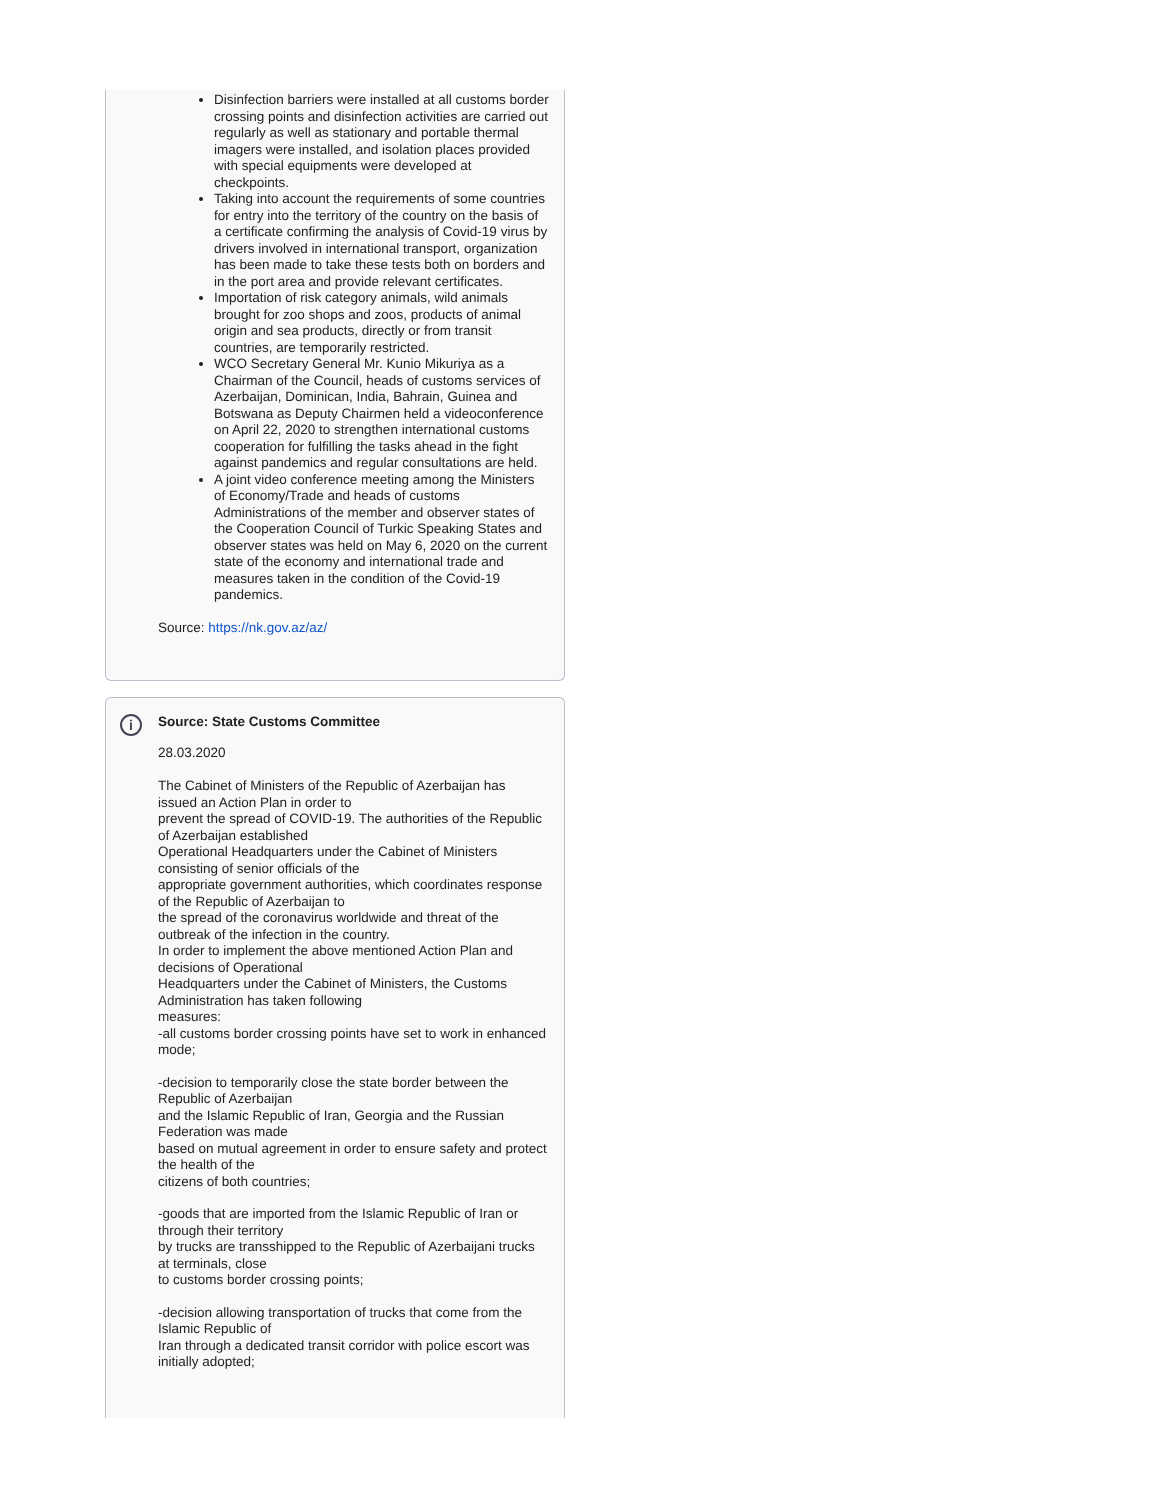Disinfection barriers were installed at all customs border crossing points and disinfection activities are carried out regularly as well as stationary and portable thermal imagers were installed, and isolation places provided with special equipments were developed at checkpoints.
Taking into account the requirements of some countries for entry into the territory of the country on the basis of a certificate confirming the analysis of Covid-19 virus by drivers involved in international transport, organization has been made to take these tests both on borders and in the port area and provide relevant certificates.
Importation of risk category animals, wild animals brought for zoo shops and zoos, products of animal origin and sea products, directly or from transit countries, are temporarily restricted.
WCO Secretary General Mr. Kunio Mikuriya as a Chairman of the Council, heads of customs services of Azerbaijan, Dominican, India, Bahrain, Guinea and Botswana as Deputy Chairmen held a videoconference on April 22, 2020 to strengthen international customs cooperation for fulfilling the tasks ahead in the fight against pandemics and regular consultations are held.
A joint video conference meeting among the Ministers of Economy/Trade and heads of customs Administrations of the member and observer states of the Cooperation Council of Turkic Speaking States and observer states was held on May 6, 2020 on the current state of the economy and international trade and measures taken in the condition of the Covid-19 pandemics.
Source: https://nk.gov.az/az/
i
Source: State Customs Committee
28.03.2020
The Cabinet of Ministers of the Republic of Azerbaijan has issued an Action Plan in order to
prevent the spread of COVID-19. The authorities of the Republic of Azerbaijan established
Operational Headquarters under the Cabinet of Ministers consisting of senior officials of the
appropriate government authorities, which coordinates response of the Republic of Azerbaijan to
the spread of the coronavirus worldwide and threat of the outbreak of the infection in the country.
In order to implement the above mentioned Action Plan and decisions of Operational
Headquarters under the Cabinet of Ministers, the Customs Administration has taken following
measures:
-all customs border crossing points have set to work in enhanced mode;
-decision to temporarily close the state border between the Republic of Azerbaijan
and the Islamic Republic of Iran, Georgia and the Russian Federation was made
based on mutual agreement in order to ensure safety and protect the health of the
citizens of both countries;
-goods that are imported from the Islamic Republic of Iran or through their territory
by trucks are transshipped to the Republic of Azerbaijani trucks at terminals, close
to customs border crossing points;
-decision allowing transportation of trucks that come from the Islamic Republic of
Iran through a dedicated transit corridor with police escort was initially adopted;